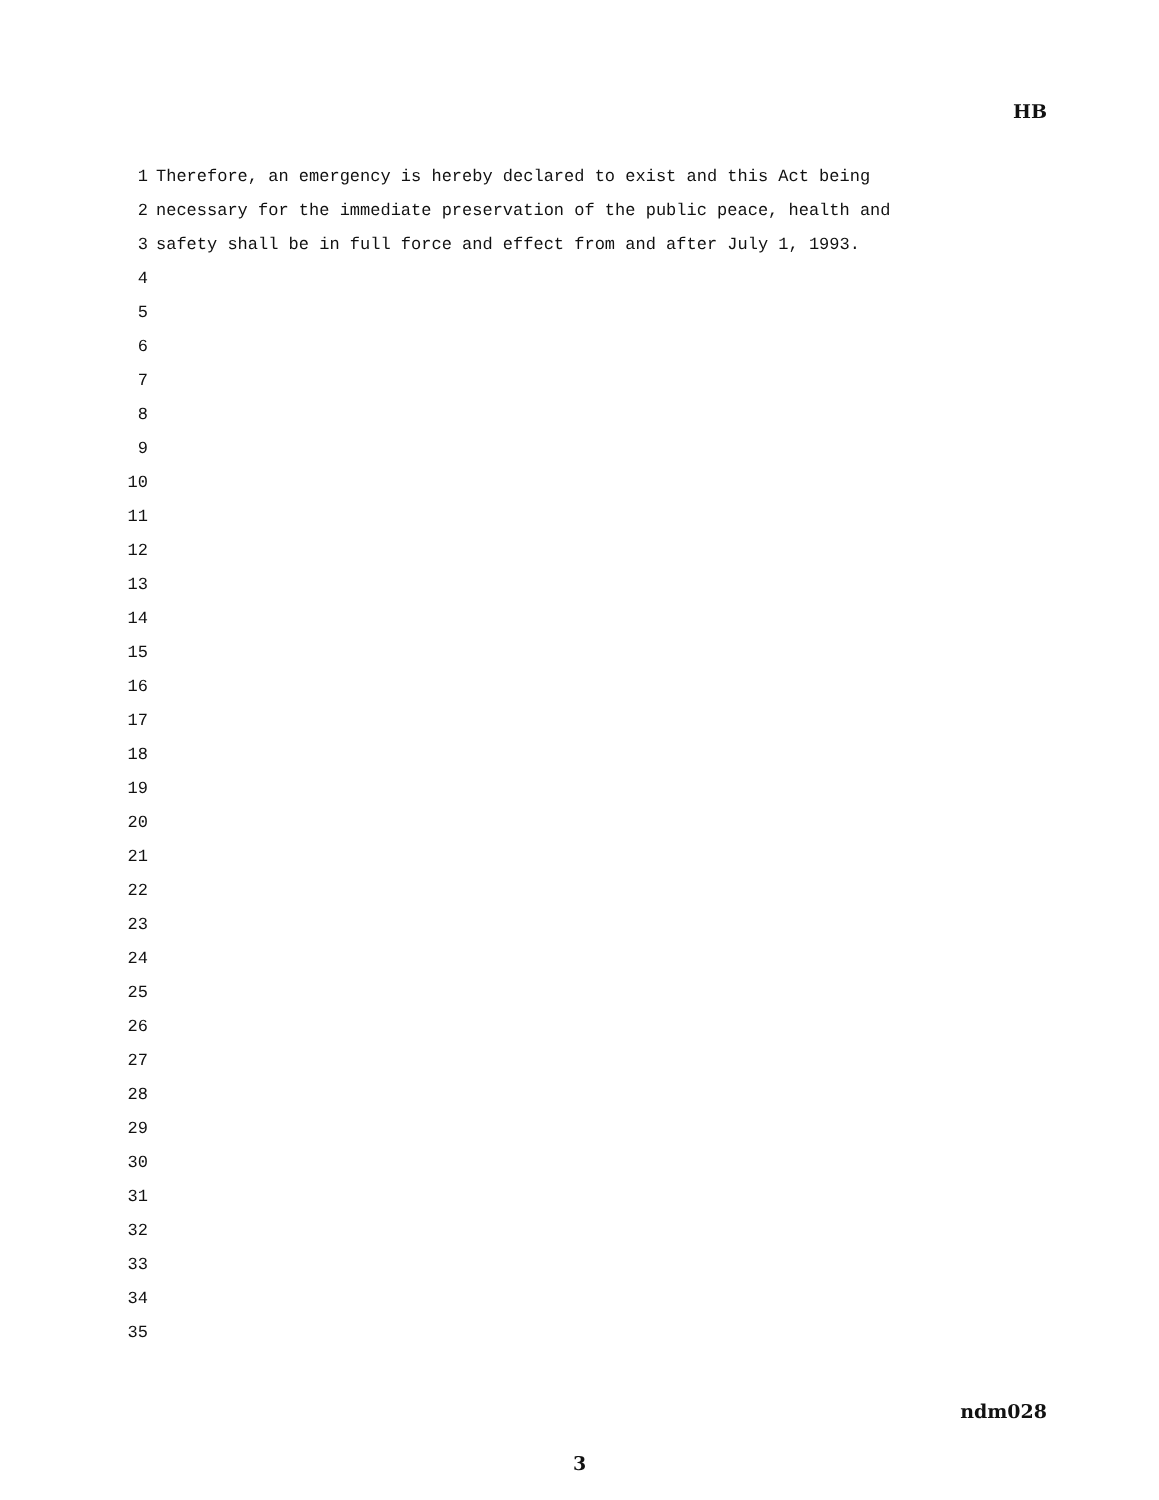HB
1 Therefore, an emergency is hereby declared to exist and this Act being
2 necessary for the immediate preservation of the public peace, health and
3 safety shall be in full force and effect from and after July 1, 1993.
4
5
6
7
8
9
10
11
12
13
14
15
16
17
18
19
20
21
22
23
24
25
26
27
28
29
30
31
32
33
34
35
ndm028
3